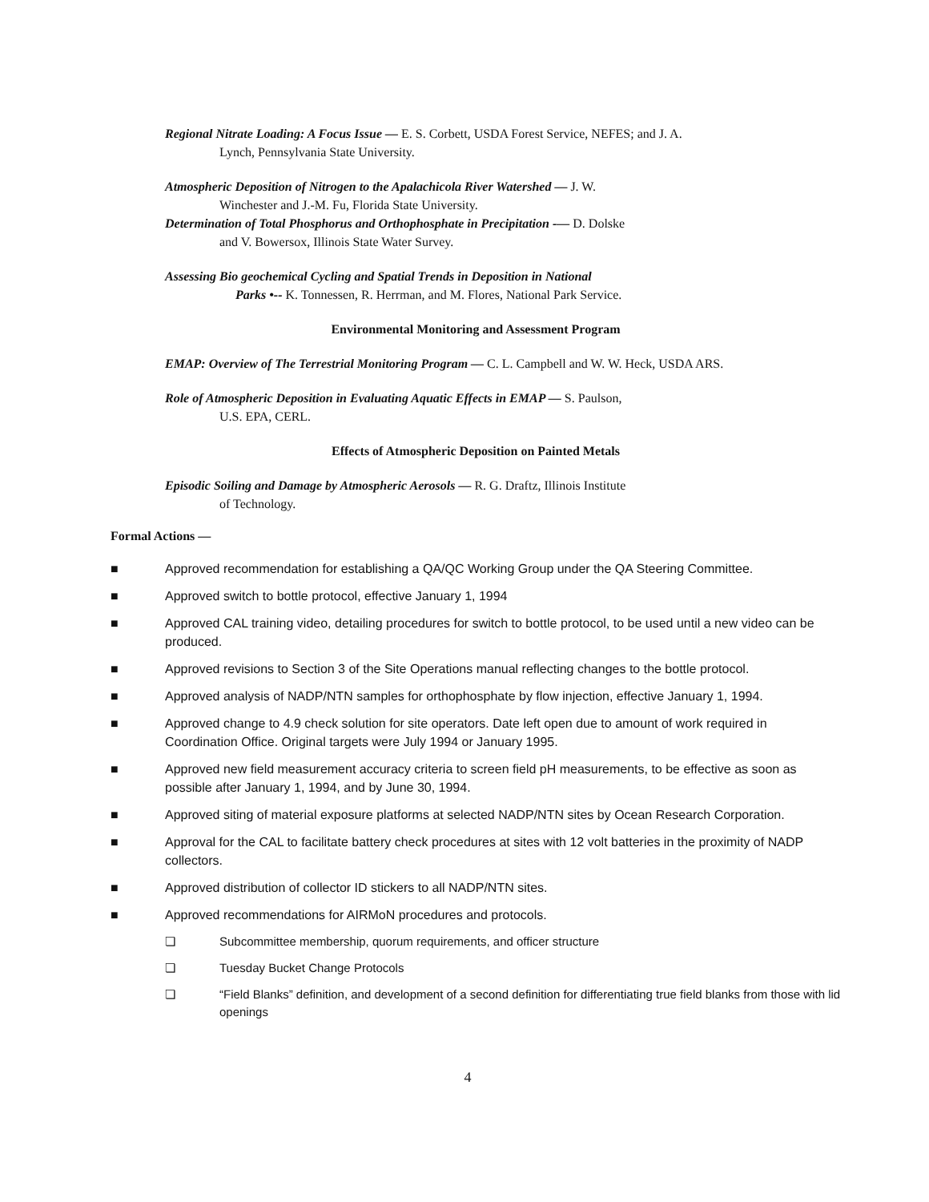Regional Nitrate Loading: A Focus Issue — E. S. Corbett, USDA Forest Service, NEFES; and J. A.
Lynch, Pennsylvania State University.
Atmospheric Deposition of Nitrogen to the Apalachicola River Watershed — J. W.
Winchester and J.-M. Fu, Florida State University.
Determination of Total Phosphorus and Orthophosphate in Precipitation -— D. Dolske
and V. Bowersox, Illinois State Water Survey.
Assessing Bio geochemical Cycling and Spatial Trends in Deposition in National
Parks •-- K. Tonnessen, R. Herrman, and M. Flores, National Park Service.
Environmental Monitoring and Assessment Program
EMAP: Overview of The Terrestrial Monitoring Program — C. L. Campbell and W. W. Heck, USDA ARS.
Role of Atmospheric Deposition in Evaluating Aquatic Effects in EMAP — S. Paulson,
U.S. EPA, CERL.
Effects of Atmospheric Deposition on Painted Metals
Episodic Soiling and Damage by Atmospheric Aerosols — R. G. Draftz, Illinois Institute
of Technology.
Formal Actions —
■ Approved recommendation for establishing a QA/QC Working Group under the QA Steering Committee.
■ Approved switch to bottle protocol, effective January 1, 1994
■ Approved CAL training video, detailing procedures for switch to bottle protocol, to be used until a new video can be produced.
■ Approved revisions to Section 3 of the Site Operations manual reflecting changes to the bottle protocol.
■ Approved analysis of NADP/NTN samples for orthophosphate by flow injection, effective January 1, 1994.
■ Approved change to 4.9 check solution for site operators. Date left open due to amount of work required in Coordination Office. Original targets were July 1994 or January 1995.
■ Approved new field measurement accuracy criteria to screen field pH measurements, to be effective as soon as possible after January 1, 1994, and by June 30, 1994.
■ Approved siting of material exposure platforms at selected NADP/NTN sites by Ocean Research Corporation.
■ Approval for the CAL to facilitate battery check procedures at sites with 12 volt batteries in the proximity of NADP collectors.
■ Approved distribution of collector ID stickers to all NADP/NTN sites.
■ Approved recommendations for AIRMoN procedures and protocols.
❏ Subcommittee membership, quorum requirements, and officer structure
❏ Tuesday Bucket Change Protocols
❏ “Field Blanks” definition, and development of a second definition for differentiating true field blanks from those with lid openings
4